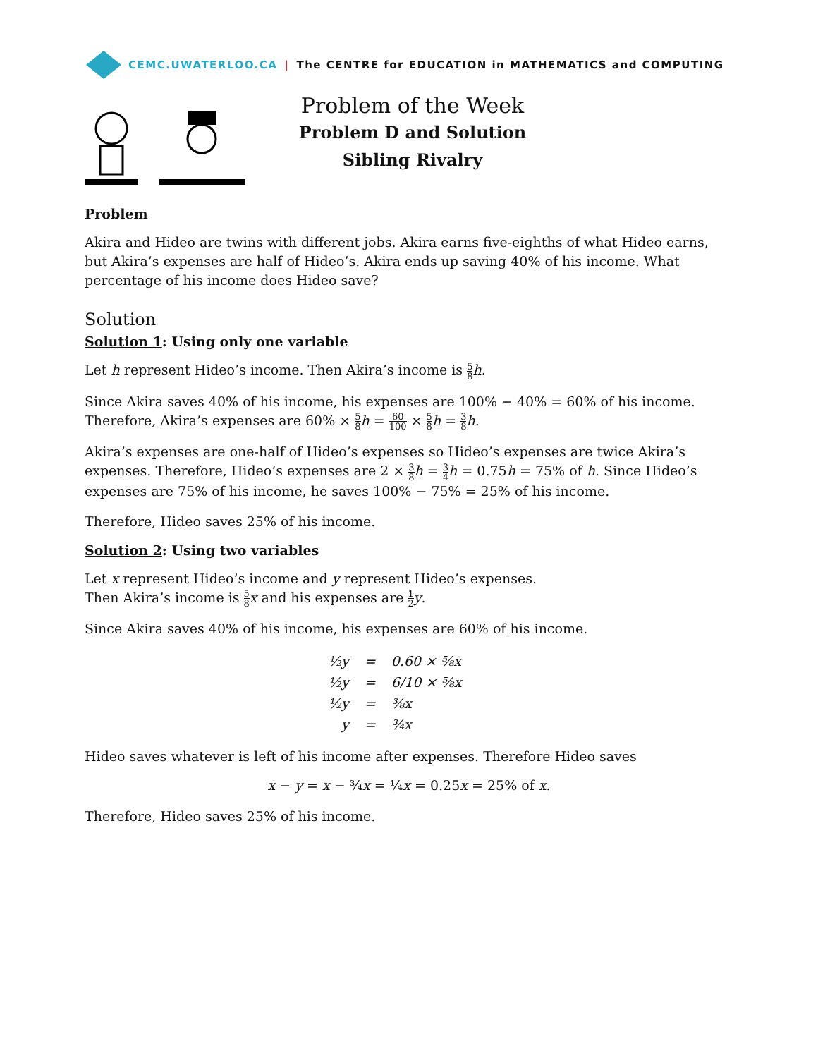CEMC.UWATERLOO.CA | The CENTRE for EDUCATION in MATHEMATICS and COMPUTING
Problem of the Week
Problem D and Solution
Sibling Rivalry
Problem
Akira and Hideo are twins with different jobs. Akira earns five-eighths of what Hideo earns, but Akira’s expenses are half of Hideo’s. Akira ends up saving 40% of his income. What percentage of his income does Hideo save?
Solution
Solution 1: Using only one variable
Let h represent Hideo’s income. Then Akira’s income is 5 8 h.
Since Akira saves 40% of his income, his expenses are 100% − 40% = 60% of his income. Therefore, Akira’s expenses are 60% × 5 8 h = 60 100 × 5 8 h = 3 8 h.
Akira’s expenses are one-half of Hideo’s expenses so Hideo’s expenses are twice Akira’s expenses. Therefore, Hideo’s expenses are 2 × 3 8 h = 3 4 h = 0.75h = 75% of h. Since Hideo’s expenses are 75% of his income, he saves 100% − 75% = 25% of his income.
Therefore, Hideo saves 25% of his income.
Solution 2: Using two variables
Let x represent Hideo’s income and y represent Hideo’s expenses.
Then Akira’s income is 5 8 x and his expenses are 1 2 y.
Since Akira saves 40% of his income, his expenses are 60% of his income.
| ½y | = | 0.60 × ⅝x |
| ½y | = | 6/10 × ⅝x |
| ½y | = | ⅜x |
| y | = | ¾x |
Hideo saves whatever is left of his income after expenses. Therefore Hideo saves
x − y = x − ¾x = ¼x = 0.25x = 25% of x.
Therefore, Hideo saves 25% of his income.